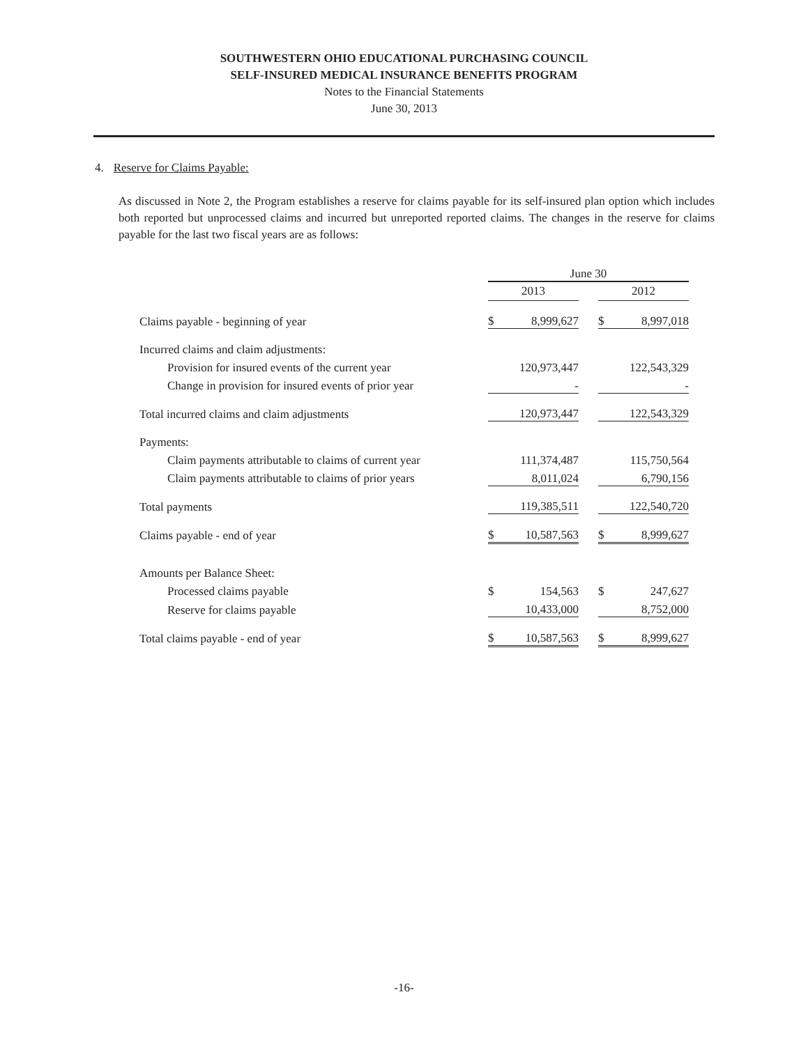SOUTHWESTERN OHIO EDUCATIONAL PURCHASING COUNCIL
SELF-INSURED MEDICAL INSURANCE BENEFITS PROGRAM
Notes to the Financial Statements
June 30, 2013
4. Reserve for Claims Payable:
As discussed in Note 2, the Program establishes a reserve for claims payable for its self-insured plan option which includes both reported but unprocessed claims and incurred but unreported reported claims. The changes in the reserve for claims payable for the last two fiscal years are as follows:
| | June 30 | | | | |
| | 2013 | | | 2012 | |
| Claims payable - beginning of year | $ | 8,999,627 | | $ | 8,997,018 |
| Incurred claims and claim adjustments: | | | | | |
| Provision for insured events of the current year | | 120,973,447 | | | 122,543,329 |
| Change in provision for insured events of prior year | | - | | | - |
| Total incurred claims and claim adjustments | | 120,973,447 | | | 122,543,329 |
| Payments: | | | | | |
| Claim payments attributable to claims of current year | | 111,374,487 | | | 115,750,564 |
| Claim payments attributable to claims of prior years | | 8,011,024 | | | 6,790,156 |
| Total payments | | 119,385,511 | | | 122,540,720 |
| Claims payable - end of year | $ | 10,587,563 | | $ | 8,999,627 |
| Amounts per Balance Sheet: | | | | | |
| Processed claims payable | $ | 154,563 | | $ | 247,627 |
| Reserve for claims payable | | 10,433,000 | | | 8,752,000 |
| Total claims payable - end of year | $ | 10,587,563 | | $ | 8,999,627 |
-16-